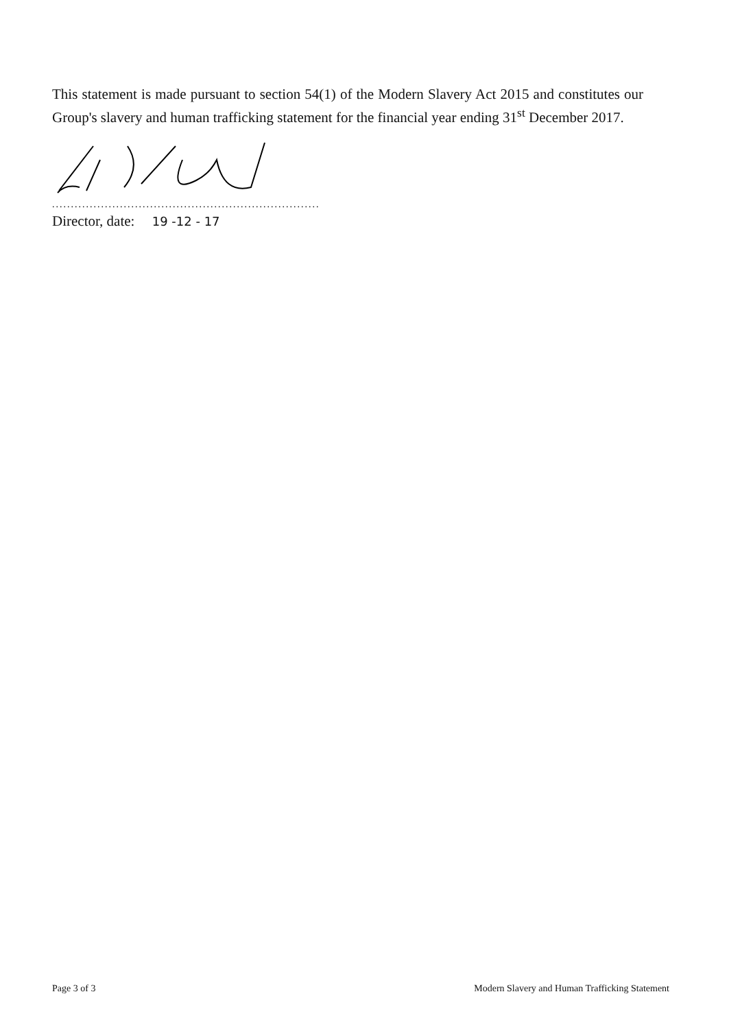This statement is made pursuant to section 54(1) of the Modern Slavery Act 2015 and constitutes our Group's slavery and human trafficking statement for the financial year ending 31<sup>st</sup> December 2017.
...................................................................................
Director, date: 19 -12 - 17
Page 3 of 3 Modern Slavery and Human Trafficking Statement